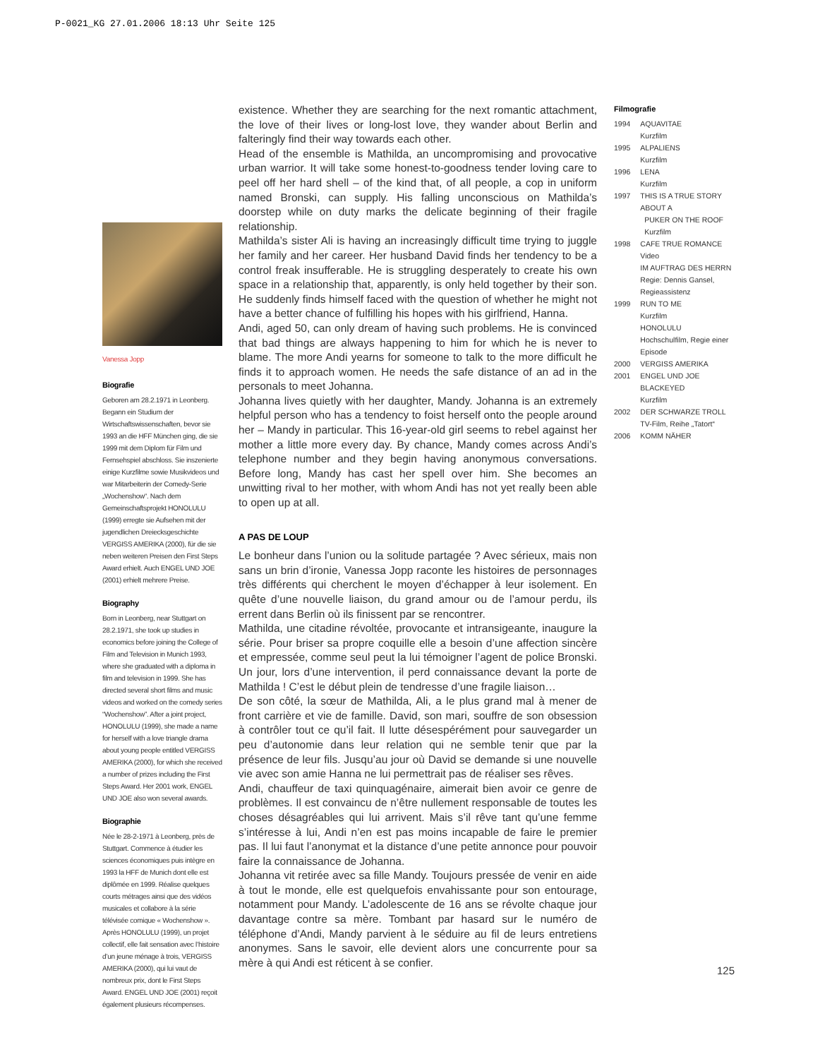P-0021_KG 27.01.2006 18:13 Uhr Seite 125
Vanessa Jopp
Biografie
Geboren am 28.2.1971 in Leonberg. Begann ein Studium der Wirtschaftswissenschaften, bevor sie 1993 an die HFF München ging, die sie 1999 mit dem Diplom für Film und Fernsehspiel abschloss. Sie inszenierte einige Kurzfilme sowie Musikvideos und war Mitarbeiterin der Comedy-Serie „Wochenshow“. Nach dem Gemeinschaftsprojekt HONOLULU (1999) erregte sie Aufsehen mit der jugendlichen Dreiecksgeschichte VERGISS AMERIKA (2000), für die sie neben weiteren Preisen den First Steps Award erhielt. Auch ENGEL UND JOE (2001) erhielt mehrere Preise.
Biography
Born in Leonberg, near Stuttgart on 28.2.1971, she took up studies in economics before joining the College of Film and Television in Munich 1993, where she graduated with a diploma in film and television in 1999. She has directed several short films and music videos and worked on the comedy series “Wochenshow”. After a joint project, HONOLULU (1999), she made a name for herself with a love triangle drama about young people entitled VERGISS AMERIKA (2000), for which she received a number of prizes including the First Steps Award. Her 2001 work, ENGEL UND JOE also won several awards.
Biographie
Née le 28-2-1971 à Leonberg, près de Stuttgart. Commence à étudier les sciences économiques puis intègre en 1993 la HFF de Munich dont elle est diplômée en 1999. Réalise quelques courts métrages ainsi que des vidéos musicales et collabore à la série télévisée comique « Wochenshow ». Après HONOLULU (1999), un projet collectif, elle fait sensation avec l’histoire d’un jeune ménage à trois, VERGISS AMERIKA (2000), qui lui vaut de nombreux prix, dont le First Steps Award. ENGEL UND JOE (2001) reçoit également plusieurs récompenses.
existence. Whether they are searching for the next romantic attachment, the love of their lives or long-lost love, they wander about Berlin and falteringly find their way towards each other.
Head of the ensemble is Mathilda, an uncompromising and provocative urban warrior. It will take some honest-to-goodness tender loving care to peel off her hard shell – of the kind that, of all people, a cop in uniform named Bronski, can supply. His falling unconscious on Mathilda’s doorstep while on duty marks the delicate beginning of their fragile relationship.
Mathilda’s sister Ali is having an increasingly difficult time trying to juggle her family and her career. Her husband David finds her tendency to be a control freak insufferable. He is struggling desperately to create his own space in a relationship that, apparently, is only held together by their son. He suddenly finds himself faced with the question of whether he might not have a better chance of fulfilling his hopes with his girlfriend, Hanna.
Andi, aged 50, can only dream of having such problems. He is convinced that bad things are always happening to him for which he is never to blame. The more Andi yearns for someone to talk to the more difficult he finds it to approach women. He needs the safe distance of an ad in the personals to meet Johanna.
Johanna lives quietly with her daughter, Mandy. Johanna is an extremely helpful person who has a tendency to foist herself onto the people around her – Mandy in particular. This 16-year-old girl seems to rebel against her mother a little more every day. By chance, Mandy comes across Andi’s telephone number and they begin having anonymous conversations. Before long, Mandy has cast her spell over him. She becomes an unwitting rival to her mother, with whom Andi has not yet really been able to open up at all.
A PAS DE LOUP
Le bonheur dans l’union ou la solitude partagée ? Avec sérieux, mais non sans un brin d’ironie, Vanessa Jopp raconte les histoires de personnages très différents qui cherchent le moyen d’échapper à leur isolement. En quête d’une nouvelle liaison, du grand amour ou de l’amour perdu, ils errent dans Berlin où ils finissent par se rencontrer.
Mathilda, une citadine révoltée, provocante et intransigeante, inaugure la série. Pour briser sa propre coquille elle a besoin d’une affection sincère et empressée, comme seul peut la lui témoigner l’agent de police Bronski. Un jour, lors d’une intervention, il perd connaissance devant la porte de Mathilda ! C’est le début plein de tendresse d’une fragile liaison…
De son côté, la sœur de Mathilda, Ali, a le plus grand mal à mener de front carrière et vie de famille. David, son mari, souffre de son obsession à contrôler tout ce qu’il fait. Il lutte désespérément pour sauvegarder un peu d’autonomie dans leur relation qui ne semble tenir que par la présence de leur fils. Jusqu’au jour où David se demande si une nouvelle vie avec son amie Hanna ne lui permettrait pas de réaliser ses rêves.
Andi, chauffeur de taxi quinquagénaire, aimerait bien avoir ce genre de problèmes. Il est convaincu de n’être nullement responsable de toutes les choses désagréables qui lui arrivent. Mais s’il rêve tant qu’une femme s’intéresse à lui, Andi n’en est pas moins incapable de faire le premier pas. Il lui faut l’anonymat et la distance d’une petite annonce pour pouvoir faire la connaissance de Johanna.
Johanna vit retirée avec sa fille Mandy. Toujours pressée de venir en aide à tout le monde, elle est quelquefois envahissante pour son entourage, notamment pour Mandy. L’adolescente de 16 ans se révolte chaque jour davantage contre sa mère. Tombant par hasard sur le numéro de téléphone d’Andi, Mandy parvient à le séduire au fil de leurs entretiens anonymes. Sans le savoir, elle devient alors une concurrente pour sa mère à qui Andi est réticent à se confier.
Filmografie
| 1994 | AQUAVITAE Kurzfilm |
| 1995 | ALPALIENS Kurzfilm |
| 1996 | LENA Kurzfilm |
| 1997 | THIS IS A TRUE STORY ABOUT A PUKER ON THE ROOF Kurzfilm |
| 1998 | CAFE TRUE ROMANCE Video IM AUFTRAG DES HERRN Regie: Dennis Gansel, Regieassistenz |
| 1999 | RUN TO ME Kurzfilm HONOLULU Hochschulfilm, Regie einer Episode |
| 2000 | VERGISS AMERIKA |
| 2001 | ENGEL UND JOE BLACKEYED Kurzfilm |
| 2002 | DER SCHWARZE TROLL TV-Film, Reihe „Tatort“ |
| 2006 | KOMM NÄHER |
125